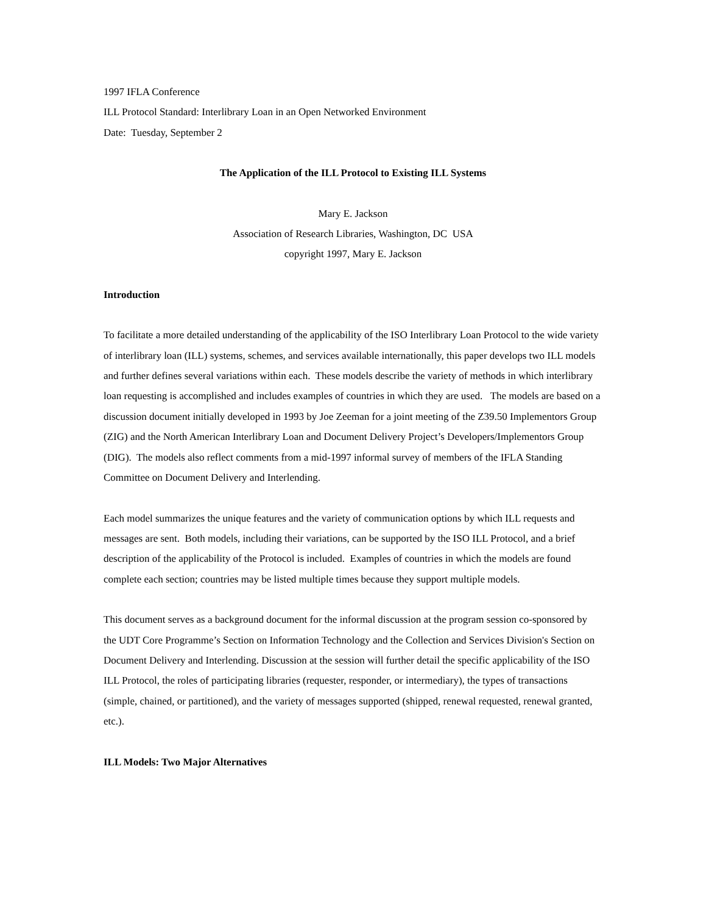1997 IFLA Conference
ILL Protocol Standard: Interlibrary Loan in an Open Networked Environment
Date: Tuesday, September 2
The Application of the ILL Protocol to Existing ILL Systems
Mary E. Jackson
Association of Research Libraries, Washington, DC USA
copyright 1997, Mary E. Jackson
Introduction
To facilitate a more detailed understanding of the applicability of the ISO Interlibrary Loan Protocol to the wide variety of interlibrary loan (ILL) systems, schemes, and services available internationally, this paper develops two ILL models and further defines several variations within each. These models describe the variety of methods in which interlibrary loan requesting is accomplished and includes examples of countries in which they are used. The models are based on a discussion document initially developed in 1993 by Joe Zeeman for a joint meeting of the Z39.50 Implementors Group (ZIG) and the North American Interlibrary Loan and Document Delivery Project’s Developers/Implementors Group (DIG). The models also reflect comments from a mid-1997 informal survey of members of the IFLA Standing Committee on Document Delivery and Interlending.
Each model summarizes the unique features and the variety of communication options by which ILL requests and messages are sent. Both models, including their variations, can be supported by the ISO ILL Protocol, and a brief description of the applicability of the Protocol is included. Examples of countries in which the models are found complete each section; countries may be listed multiple times because they support multiple models.
This document serves as a background document for the informal discussion at the program session co-sponsored by the UDT Core Programme’s Section on Information Technology and the Collection and Services Division's Section on Document Delivery and Interlending. Discussion at the session will further detail the specific applicability of the ISO ILL Protocol, the roles of participating libraries (requester, responder, or intermediary), the types of transactions (simple, chained, or partitioned), and the variety of messages supported (shipped, renewal requested, renewal granted, etc.).
ILL Models: Two Major Alternatives